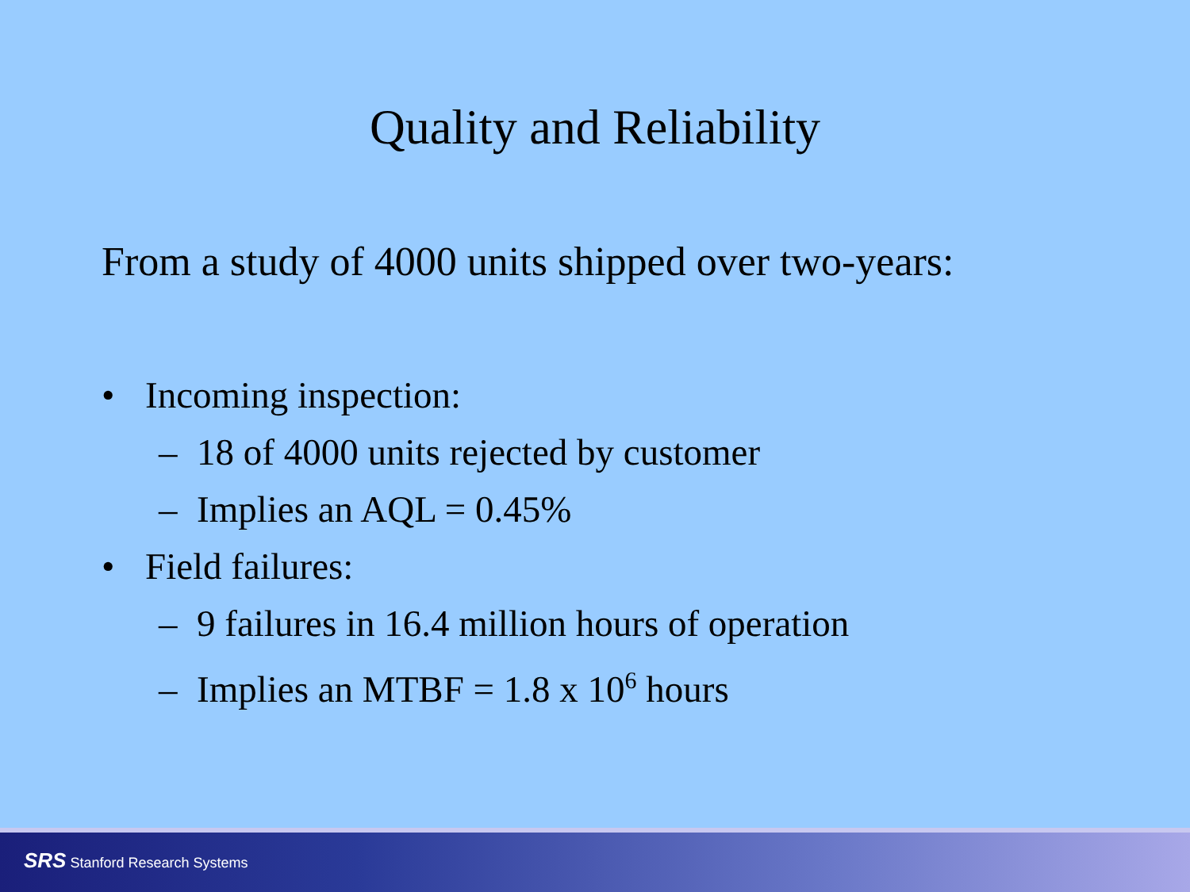Quality and Reliability
From a study of 4000 units shipped over two-years:
• Incoming inspection:
– 18 of 4000 units rejected by customer
– Implies an AQL = 0.45%
• Field failures:
– 9 failures in 16.4 million hours of operation
– Implies an MTBF = 1.8 x 10<sup>6</sup> hours
SRS Stanford Research Systems